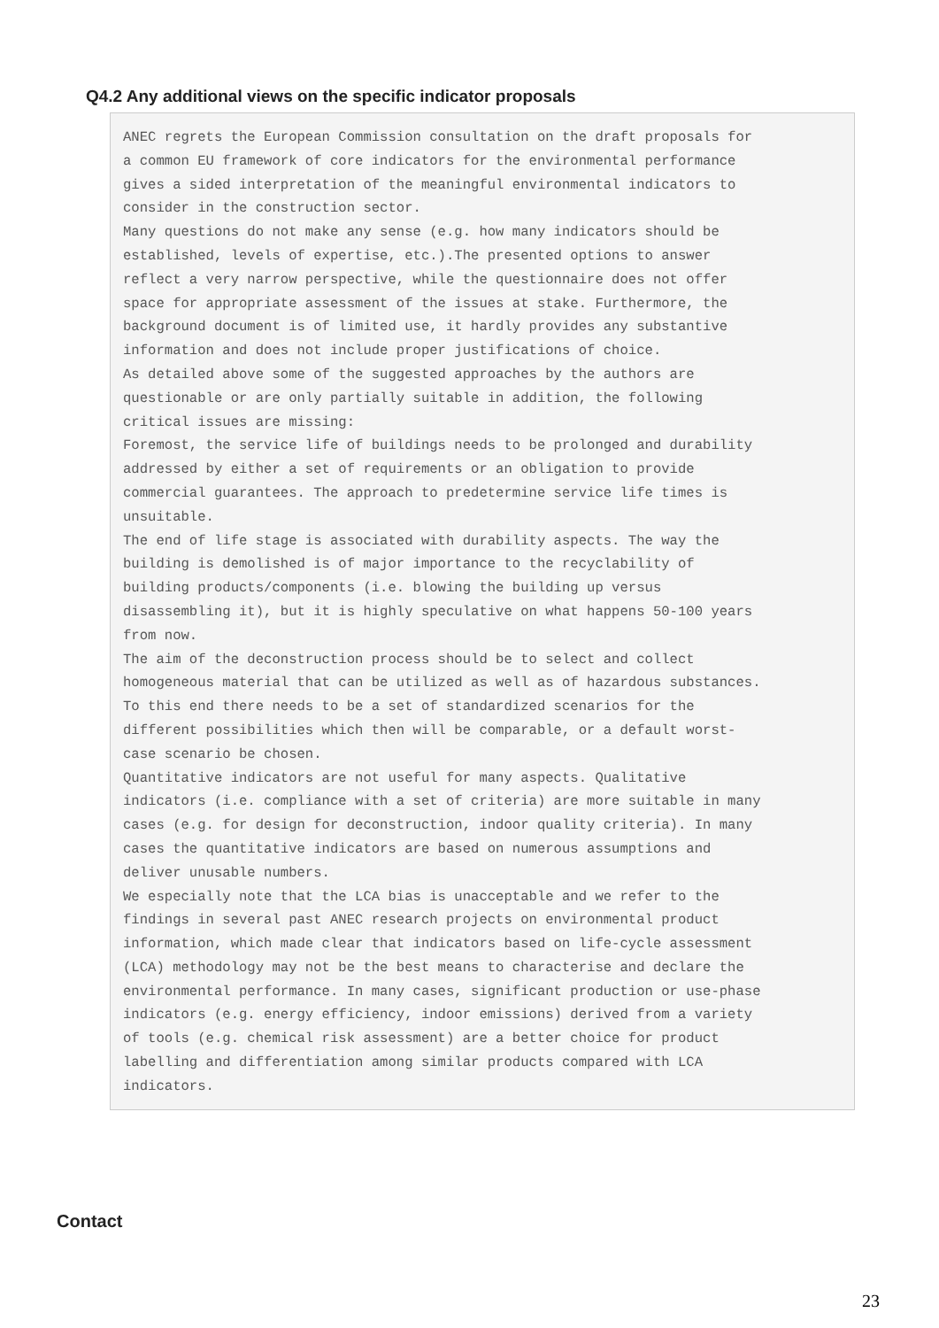Q4.2 Any additional views on the specific indicator proposals
ANEC regrets the European Commission consultation on the draft proposals for a common EU framework of core indicators for the environmental performance gives a sided interpretation of the meaningful environmental indicators to consider in the construction sector. Many questions do not make any sense (e.g. how many indicators should be established, levels of expertise, etc.).The presented options to answer reflect a very narrow perspective, while the questionnaire does not offer space for appropriate assessment of the issues at stake. Furthermore, the background document is of limited use, it hardly provides any substantive information and does not include proper justifications of choice. As detailed above some of the suggested approaches by the authors are questionable or are only partially suitable in addition, the following critical issues are missing: Foremost, the service life of buildings needs to be prolonged and durability addressed by either a set of requirements or an obligation to provide commercial guarantees. The approach to predetermine service life times is unsuitable. The end of life stage is associated with durability aspects. The way the building is demolished is of major importance to the recyclability of building products/components (i.e. blowing the building up versus disassembling it), but it is highly speculative on what happens 50-100 years from now. The aim of the deconstruction process should be to select and collect homogeneous material that can be utilized as well as of hazardous substances. To this end there needs to be a set of standardized scenarios for the different possibilities which then will be comparable, or a default worst- case scenario be chosen. Quantitative indicators are not useful for many aspects. Qualitative indicators (i.e. compliance with a set of criteria) are more suitable in many cases (e.g. for design for deconstruction, indoor quality criteria). In many cases the quantitative indicators are based on numerous assumptions and deliver unusable numbers. We especially note that the LCA bias is unacceptable and we refer to the findings in several past ANEC research projects on environmental product information, which made clear that indicators based on life-cycle assessment (LCA) methodology may not be the best means to characterise and declare the environmental performance. In many cases, significant production or use-phase indicators (e.g. energy efficiency, indoor emissions) derived from a variety of tools (e.g. chemical risk assessment) are a better choice for product labelling and differentiation among similar products compared with LCA indicators.
Contact
23